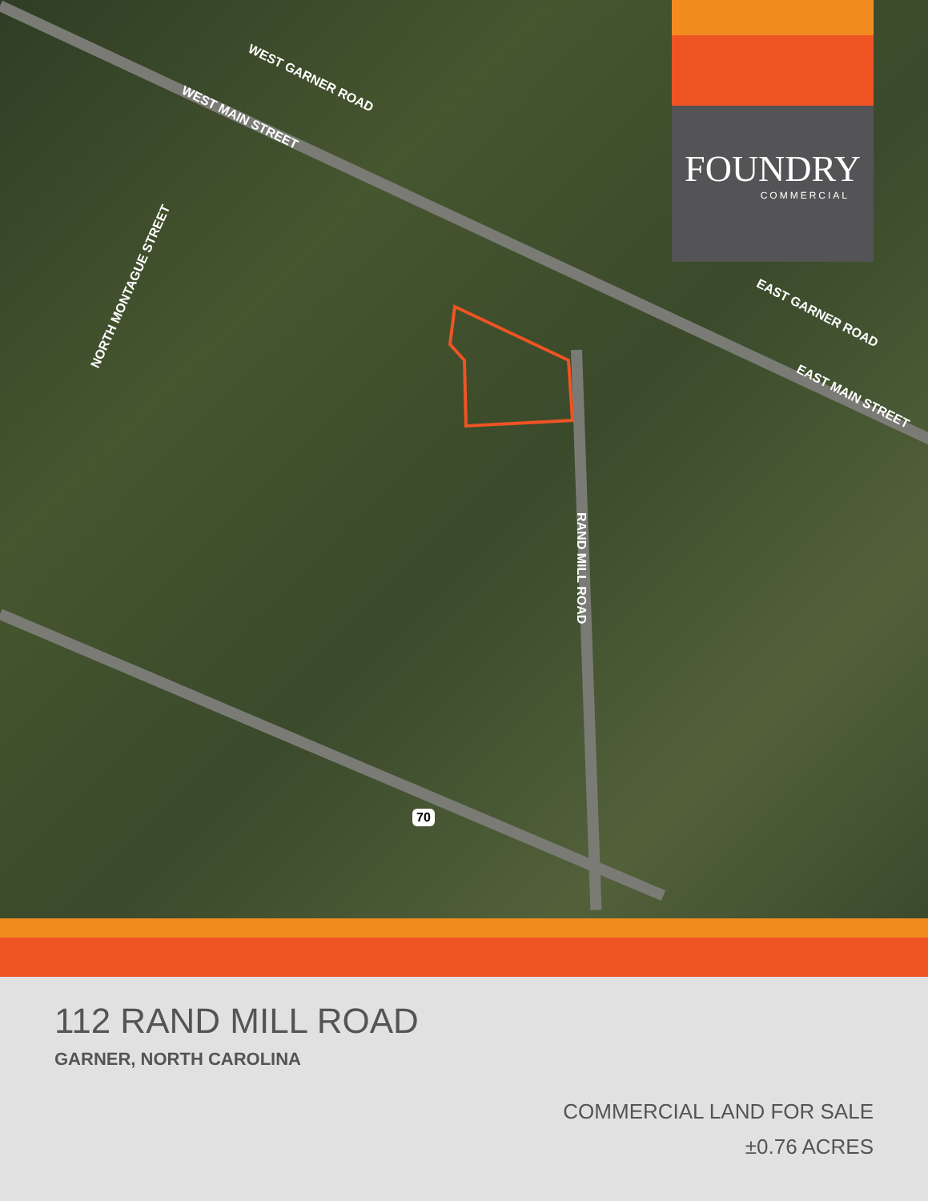WEST GARNER ROAD
WEST MAIN STREET
NORTH MONTAGUE STREET
EAST GARNER ROAD
EAST MAIN STREET
RAND MILL ROAD
70
FOUNDRY
COMMERCIAL
112 RAND MILL ROAD
GARNER, NORTH CAROLINA
COMMERCIAL LAND FOR SALE
±0.76 ACRES